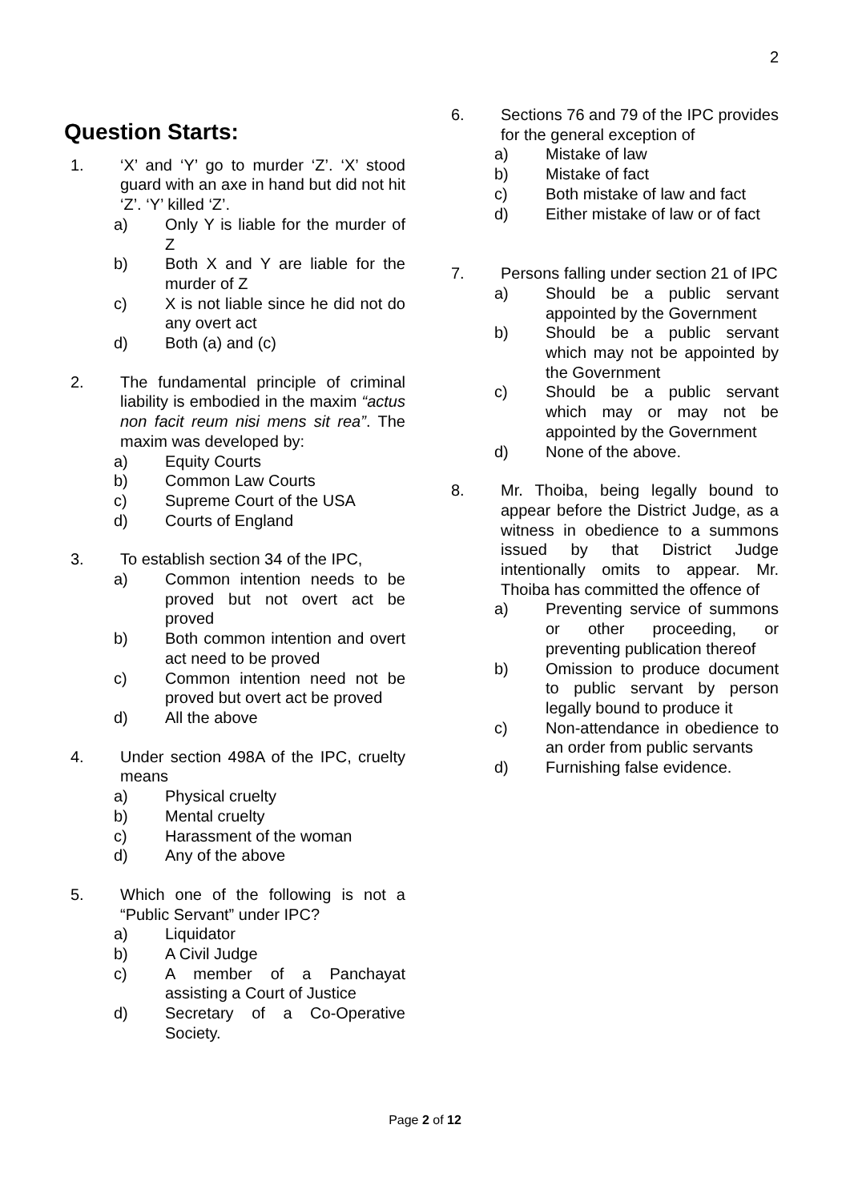2
Question Starts:
1. ‘X’ and ‘Y’ go to murder ‘Z’. ‘X’ stood guard with an axe in hand but did not hit ‘Z’. ‘Y’ killed ‘Z’.
a) Only Y is liable for the murder of Z
b) Both X and Y are liable for the murder of Z
c) X is not liable since he did not do any overt act
d) Both (a) and (c)
2. The fundamental principle of criminal liability is embodied in the maxim “actus non facit reum nisi mens sit rea”. The maxim was developed by:
a) Equity Courts
b) Common Law Courts
c) Supreme Court of the USA
d) Courts of England
3. To establish section 34 of the IPC,
a) Common intention needs to be proved but not overt act be proved
b) Both common intention and overt act need to be proved
c) Common intention need not be proved but overt act be proved
d) All the above
4. Under section 498A of the IPC, cruelty means
a) Physical cruelty
b) Mental cruelty
c) Harassment of the woman
d) Any of the above
5. Which one of the following is not a “Public Servant” under IPC?
a) Liquidator
b) A Civil Judge
c) A member of a Panchayat assisting a Court of Justice
d) Secretary of a Co-Operative Society.
6. Sections 76 and 79 of the IPC provides for the general exception of
a) Mistake of law
b) Mistake of fact
c) Both mistake of law and fact
d) Either mistake of law or of fact
7. Persons falling under section 21 of IPC
a) Should be a public servant appointed by the Government
b) Should be a public servant which may not be appointed by the Government
c) Should be a public servant which may or may not be appointed by the Government
d) None of the above.
8. Mr. Thoiba, being legally bound to appear before the District Judge, as a witness in obedience to a summons issued by that District Judge intentionally omits to appear. Mr. Thoiba has committed the offence of
a) Preventing service of summons or other proceeding, or preventing publication thereof
b) Omission to produce document to public servant by person legally bound to produce it
c) Non-attendance in obedience to an order from public servants
d) Furnishing false evidence.
Page 2 of 12